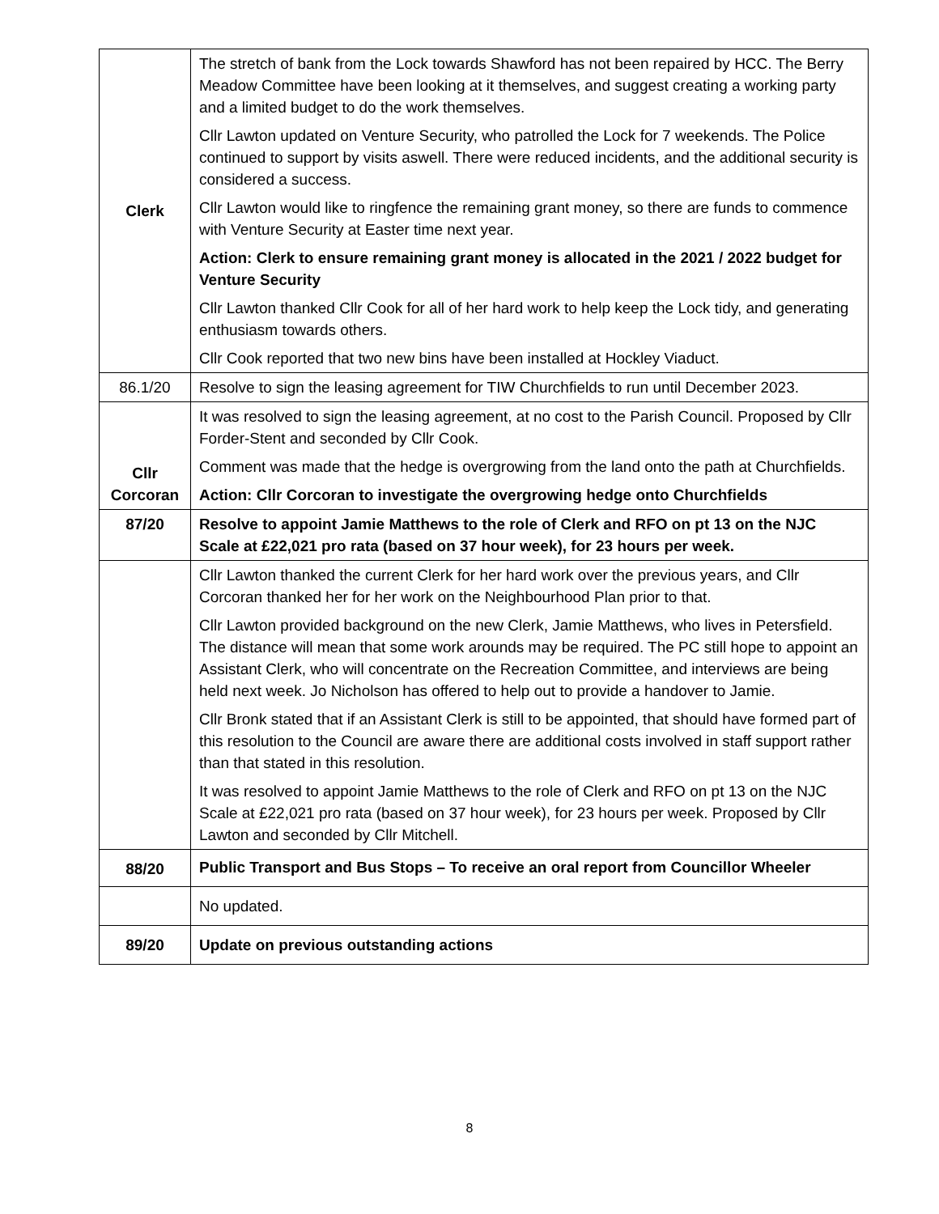| Clerk | The stretch of bank from the Lock towards Shawford has not been repaired by HCC. The Berry Meadow Committee have been looking at it themselves, and suggest creating a working party and a limited budget to do the work themselves. Cllr Lawton updated on Venture Security, who patrolled the Lock for 7 weekends. The Police continued to support by visits aswell. There were reduced incidents, and the additional security is considered a success. Cllr Lawton would like to ringfence the remaining grant money, so there are funds to commence with Venture Security at Easter time next year. Action: Clerk to ensure remaining grant money is allocated in the 2021 / 2022 budget for Venture Security Cllr Lawton thanked Cllr Cook for all of her hard work to help keep the Lock tidy, and generating enthusiasm towards others. Cllr Cook reported that two new bins have been installed at Hockley Viaduct. |
| 86.1/20 | Resolve to sign the leasing agreement for TIW Churchfields to run until December 2023. |
| Cllr Corcoran | It was resolved to sign the leasing agreement, at no cost to the Parish Council. Proposed by Cllr Forder-Stent and seconded by Cllr Cook. Comment was made that the hedge is overgrowing from the land onto the path at Churchfields. Action: Cllr Corcoran to investigate the overgrowing hedge onto Churchfields |
| 87/20 | Resolve to appoint Jamie Matthews to the role of Clerk and RFO on pt 13 on the NJC Scale at £22,021 pro rata (based on 37 hour week), for 23 hours per week. |
| | Cllr Lawton thanked the current Clerk for her hard work over the previous years, and Cllr Corcoran thanked her for her work on the Neighbourhood Plan prior to that. Cllr Lawton provided background on the new Clerk, Jamie Matthews, who lives in Petersfield. The distance will mean that some work arounds may be required. The PC still hope to appoint an Assistant Clerk, who will concentrate on the Recreation Committee, and interviews are being held next week. Jo Nicholson has offered to help out to provide a handover to Jamie. Cllr Bronk stated that if an Assistant Clerk is still to be appointed, that should have formed part of this resolution to the Council are aware there are additional costs involved in staff support rather than that stated in this resolution. It was resolved to appoint Jamie Matthews to the role of Clerk and RFO on pt 13 on the NJC Scale at £22,021 pro rata (based on 37 hour week), for 23 hours per week. Proposed by Cllr Lawton and seconded by Cllr Mitchell. |
| 88/20 | Public Transport and Bus Stops – To receive an oral report from Councillor Wheeler |
| | No updated. |
| 89/20 | Update on previous outstanding actions |
8